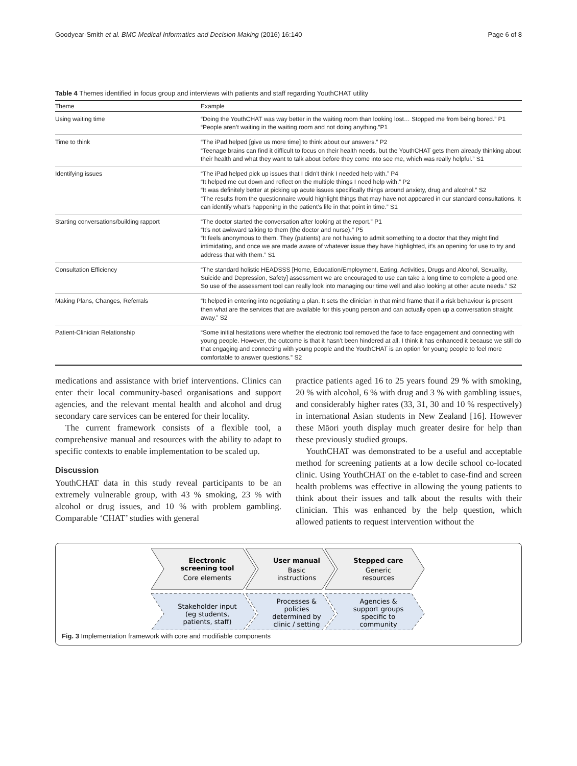Goodyear-Smith et al. BMC Medical Informatics and Decision Making (2016) 16:140 Page 6 of 8
Table 4 Themes identified in focus group and interviews with patients and staff regarding YouthCHAT utility
| Theme | Example |
| --- | --- |
| Using waiting time | “Doing the YouthCHAT was way better in the waiting room than looking lost… Stopped me from being bored.” P1 “People aren’t waiting in the waiting room and not doing anything.”P1 |
| Time to think | “The iPad helped [give us more time] to think about our answers.” P2 “Teenage brains can find it difficult to focus on their health needs, but the YouthCHAT gets them already thinking about their health and what they want to talk about before they come into see me, which was really helpful.” S1 |
| Identifying issues | “The iPad helped pick up issues that I didn’t think I needed help with.” P4 “It helped me cut down and reflect on the multiple things I need help with.” P2 “It was definitely better at picking up acute issues specifically things around anxiety, drug and alcohol.” S2 “The results from the questionnaire would highlight things that may have not appeared in our standard consultations. It can identify what’s happening in the patient’s life in that point in time.” S1 |
| Starting conversations/building rapport | “The doctor started the conversation after looking at the report.” P1 “It’s not awkward talking to them (the doctor and nurse).” P5 “It feels anonymous to them. They (patients) are not having to admit something to a doctor that they might find intimidating, and once we are made aware of whatever issue they have highlighted, it’s an opening for use to try and address that with them.” S1 |
| Consultation Efficiency | “The standard holistic HEADSSS [Home, Education/Employment, Eating, Activities, Drugs and Alcohol, Sexuality, Suicide and Depression, Safety] assessment we are encouraged to use can take a long time to complete a good one. So use of the assessment tool can really look into managing our time well and also looking at other acute needs.” S2 |
| Making Plans, Changes, Referrals | “It helped in entering into negotiating a plan. It sets the clinician in that mind frame that if a risk behaviour is present then what are the services that are available for this young person and can actually open up a conversation straight away.” S2 |
| Patient-Clinician Relationship | “Some initial hesitations were whether the electronic tool removed the face to face engagement and connecting with young people. However, the outcome is that it hasn’t been hindered at all. I think it has enhanced it because we still do that engaging and connecting with young people and the YouthCHAT is an option for young people to feel more comfortable to answer questions.” S2 |
medications and assistance with brief interventions. Clinics can enter their local community-based organisations and support agencies, and the relevant mental health and alcohol and drug secondary care services can be entered for their locality.
The current framework consists of a flexible tool, a comprehensive manual and resources with the ability to adapt to specific contexts to enable implementation to be scaled up.
Discussion
YouthCHAT data in this study reveal participants to be an extremely vulnerable group, with 43 % smoking, 23 % with alcohol or drug issues, and 10 % with problem gambling. Comparable ‘CHAT’ studies with general
practice patients aged 16 to 25 years found 29 % with smoking, 20 % with alcohol, 6 % with drug and 3 % with gambling issues, and considerably higher rates (33, 31, 30 and 10 % respectively) in international Asian students in New Zealand [16]. However these Māori youth display much greater desire for help than these previously studied groups.
YouthCHAT was demonstrated to be a useful and acceptable method for screening patients at a low decile school co-located clinic. Using YouthCHAT on the e-tablet to case-find and screen health problems was effective in allowing the young patients to think about their issues and talk about the results with their clinician. This was enhanced by the help question, which allowed patients to request intervention without the
Electronic
screening tool
Core elements
User manual
Basic
instructions
Stepped care
Generic
resources
Stakeholder input
(eg students,
patients, staff)
Processes &
policies
determined by
clinic / setting
Agencies &
support groups
specific to
community
Fig. 3 Implementation framework with core and modifiable components